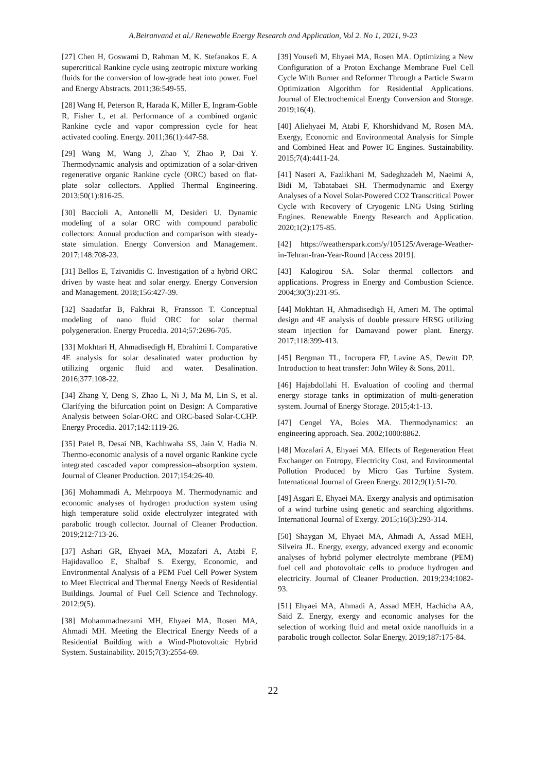A.Beiranvand et al./ Renewable Energy Research and Application, Vol 2. No 1, 2021, 9-23
[27] Chen H, Goswami D, Rahman M, K. Stefanakos E. A supercritical Rankine cycle using zeotropic mixture working fluids for the conversion of low-grade heat into power. Fuel and Energy Abstracts. 2011;36:549-55.
[28] Wang H, Peterson R, Harada K, Miller E, Ingram-Goble R, Fisher L, et al. Performance of a combined organic Rankine cycle and vapor compression cycle for heat activated cooling. Energy. 2011;36(1):447-58.
[29] Wang M, Wang J, Zhao Y, Zhao P, Dai Y. Thermodynamic analysis and optimization of a solar-driven regenerative organic Rankine cycle (ORC) based on flat-plate solar collectors. Applied Thermal Engineering. 2013;50(1):816-25.
[30] Baccioli A, Antonelli M, Desideri U. Dynamic modeling of a solar ORC with compound parabolic collectors: Annual production and comparison with steady-state simulation. Energy Conversion and Management. 2017;148:708-23.
[31] Bellos E, Tzivanidis C. Investigation of a hybrid ORC driven by waste heat and solar energy. Energy Conversion and Management. 2018;156:427-39.
[32] Saadatfar B, Fakhrai R, Fransson T. Conceptual modeling of nano fluid ORC for solar thermal polygeneration. Energy Procedia. 2014;57:2696-705.
[33] Mokhtari H, Ahmadisedigh H, Ebrahimi I. Comparative 4E analysis for solar desalinated water production by utilizing organic fluid and water. Desalination. 2016;377:108-22.
[34] Zhang Y, Deng S, Zhao L, Ni J, Ma M, Lin S, et al. Clarifying the bifurcation point on Design: A Comparative Analysis between Solar-ORC and ORC-based Solar-CCHP. Energy Procedia. 2017;142:1119-26.
[35] Patel B, Desai NB, Kachhwaha SS, Jain V, Hadia N. Thermo-economic analysis of a novel organic Rankine cycle integrated cascaded vapor compression–absorption system. Journal of Cleaner Production. 2017;154:26-40.
[36] Mohammadi A, Mehrpooya M. Thermodynamic and economic analyses of hydrogen production system using high temperature solid oxide electrolyzer integrated with parabolic trough collector. Journal of Cleaner Production. 2019;212:713-26.
[37] Ashari GR, Ehyaei MA, Mozafari A, Atabi F, Hajidavalloo E, Shalbaf S. Exergy, Economic, and Environmental Analysis of a PEM Fuel Cell Power System to Meet Electrical and Thermal Energy Needs of Residential Buildings. Journal of Fuel Cell Science and Technology. 2012;9(5).
[38] Mohammadnezami MH, Ehyaei MA, Rosen MA, Ahmadi MH. Meeting the Electrical Energy Needs of a Residential Building with a Wind-Photovoltaic Hybrid System. Sustainability. 2015;7(3):2554-69.
[39] Yousefi M, Ehyaei MA, Rosen MA. Optimizing a New Configuration of a Proton Exchange Membrane Fuel Cell Cycle With Burner and Reformer Through a Particle Swarm Optimization Algorithm for Residential Applications. Journal of Electrochemical Energy Conversion and Storage. 2019;16(4).
[40] Aliehyaei M, Atabi F, Khorshidvand M, Rosen MA. Exergy, Economic and Environmental Analysis for Simple and Combined Heat and Power IC Engines. Sustainability. 2015;7(4):4411-24.
[41] Naseri A, Fazlikhani M, Sadeghzadeh M, Naeimi A, Bidi M, Tabatabaei SH. Thermodynamic and Exergy Analyses of a Novel Solar-Powered CO2 Transcritical Power Cycle with Recovery of Cryogenic LNG Using Stirling Engines. Renewable Energy Research and Application. 2020;1(2):175-85.
[42] https://weatherspark.com/y/105125/Average-Weather-in-Tehran-Iran-Year-Round [Access 2019].
[43] Kalogirou SA. Solar thermal collectors and applications. Progress in Energy and Combustion Science. 2004;30(3):231-95.
[44] Mokhtari H, Ahmadisedigh H, Ameri M. The optimal design and 4E analysis of double pressure HRSG utilizing steam injection for Damavand power plant. Energy. 2017;118:399-413.
[45] Bergman TL, Incropera FP, Lavine AS, Dewitt DP. Introduction to heat transfer: John Wiley & Sons, 2011.
[46] Hajabdollahi H. Evaluation of cooling and thermal energy storage tanks in optimization of multi-generation system. Journal of Energy Storage. 2015;4:1-13.
[47] Cengel YA, Boles MA. Thermodynamics: an engineering approach. Sea. 2002;1000:8862.
[48] Mozafari A, Ehyaei MA. Effects of Regeneration Heat Exchanger on Entropy, Electricity Cost, and Environmental Pollution Produced by Micro Gas Turbine System. International Journal of Green Energy. 2012;9(1):51-70.
[49] Asgari E, Ehyaei MA. Exergy analysis and optimisation of a wind turbine using genetic and searching algorithms. International Journal of Exergy. 2015;16(3):293-314.
[50] Shaygan M, Ehyaei MA, Ahmadi A, Assad MEH, Silveira JL. Energy, exergy, advanced exergy and economic analyses of hybrid polymer electrolyte membrane (PEM) fuel cell and photovoltaic cells to produce hydrogen and electricity. Journal of Cleaner Production. 2019;234:1082-93.
[51] Ehyaei MA, Ahmadi A, Assad MEH, Hachicha AA, Said Z. Energy, exergy and economic analyses for the selection of working fluid and metal oxide nanofluids in a parabolic trough collector. Solar Energy. 2019;187:175-84.
22